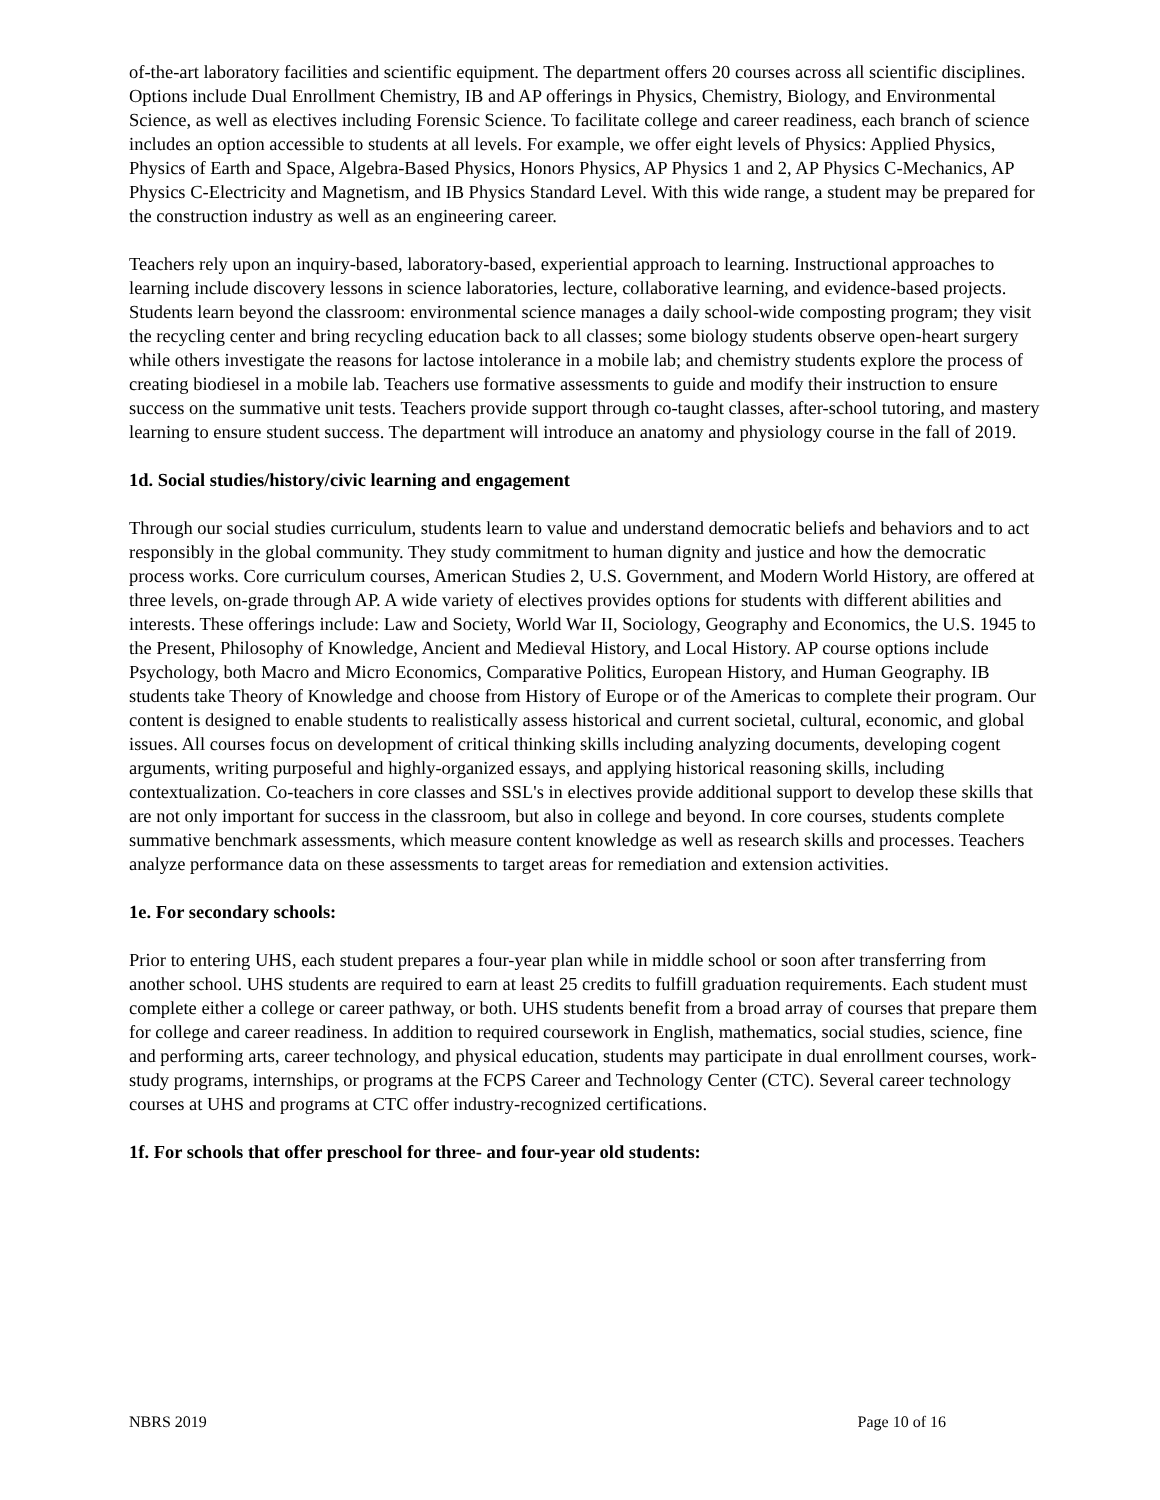of-the-art laboratory facilities and scientific equipment. The department offers 20 courses across all scientific disciplines. Options include Dual Enrollment Chemistry, IB and AP offerings in Physics, Chemistry, Biology, and Environmental Science, as well as electives including Forensic Science. To facilitate college and career readiness, each branch of science includes an option accessible to students at all levels. For example, we offer eight levels of Physics: Applied Physics, Physics of Earth and Space, Algebra-Based Physics, Honors Physics, AP Physics 1 and 2, AP Physics C-Mechanics, AP Physics C-Electricity and Magnetism, and IB Physics Standard Level. With this wide range, a student may be prepared for the construction industry as well as an engineering career.
Teachers rely upon an inquiry-based, laboratory-based, experiential approach to learning. Instructional approaches to learning include discovery lessons in science laboratories, lecture, collaborative learning, and evidence-based projects. Students learn beyond the classroom: environmental science manages a daily school-wide composting program; they visit the recycling center and bring recycling education back to all classes; some biology students observe open-heart surgery while others investigate the reasons for lactose intolerance in a mobile lab; and chemistry students explore the process of creating biodiesel in a mobile lab. Teachers use formative assessments to guide and modify their instruction to ensure success on the summative unit tests. Teachers provide support through co-taught classes, after-school tutoring, and mastery learning to ensure student success. The department will introduce an anatomy and physiology course in the fall of 2019.
1d. Social studies/history/civic learning and engagement
Through our social studies curriculum, students learn to value and understand democratic beliefs and behaviors and to act responsibly in the global community. They study commitment to human dignity and justice and how the democratic process works. Core curriculum courses, American Studies 2, U.S. Government, and Modern World History, are offered at three levels, on-grade through AP. A wide variety of electives provides options for students with different abilities and interests. These offerings include: Law and Society, World War II, Sociology, Geography and Economics, the U.S. 1945 to the Present, Philosophy of Knowledge, Ancient and Medieval History, and Local History. AP course options include Psychology, both Macro and Micro Economics, Comparative Politics, European History, and Human Geography. IB students take Theory of Knowledge and choose from History of Europe or of the Americas to complete their program. Our content is designed to enable students to realistically assess historical and current societal, cultural, economic, and global issues. All courses focus on development of critical thinking skills including analyzing documents, developing cogent arguments, writing purposeful and highly-organized essays, and applying historical reasoning skills, including contextualization. Co-teachers in core classes and SSL's in electives provide additional support to develop these skills that are not only important for success in the classroom, but also in college and beyond. In core courses, students complete summative benchmark assessments, which measure content knowledge as well as research skills and processes. Teachers analyze performance data on these assessments to target areas for remediation and extension activities.
1e. For secondary schools:
Prior to entering UHS, each student prepares a four-year plan while in middle school or soon after transferring from another school. UHS students are required to earn at least 25 credits to fulfill graduation requirements. Each student must complete either a college or career pathway, or both. UHS students benefit from a broad array of courses that prepare them for college and career readiness. In addition to required coursework in English, mathematics, social studies, science, fine and performing arts, career technology, and physical education, students may participate in dual enrollment courses, work-study programs, internships, or programs at the FCPS Career and Technology Center (CTC). Several career technology courses at UHS and programs at CTC offer industry-recognized certifications.
1f. For schools that offer preschool for three- and four-year old students:
NBRS 2019 Page 10 of 16